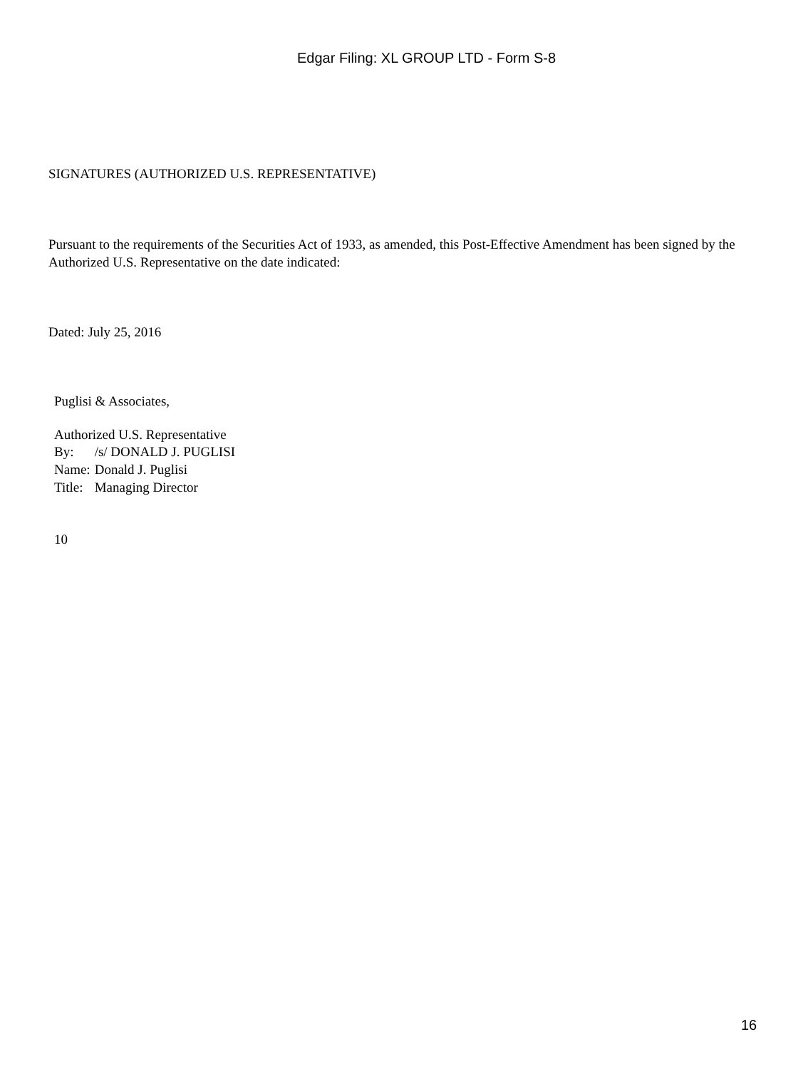Edgar Filing: XL GROUP LTD - Form S-8
SIGNATURES (AUTHORIZED U.S. REPRESENTATIVE)
Pursuant to the requirements of the Securities Act of 1933, as amended, this Post-Effective Amendment has been signed by the Authorized U.S. Representative on the date indicated:
Dated: July 25, 2016
Puglisi & Associates,
Authorized U.S. Representative
| By: | /s/ DONALD J. PUGLISI |
| Name: | Donald J. Puglisi |
| Title: | Managing Director |
10
16